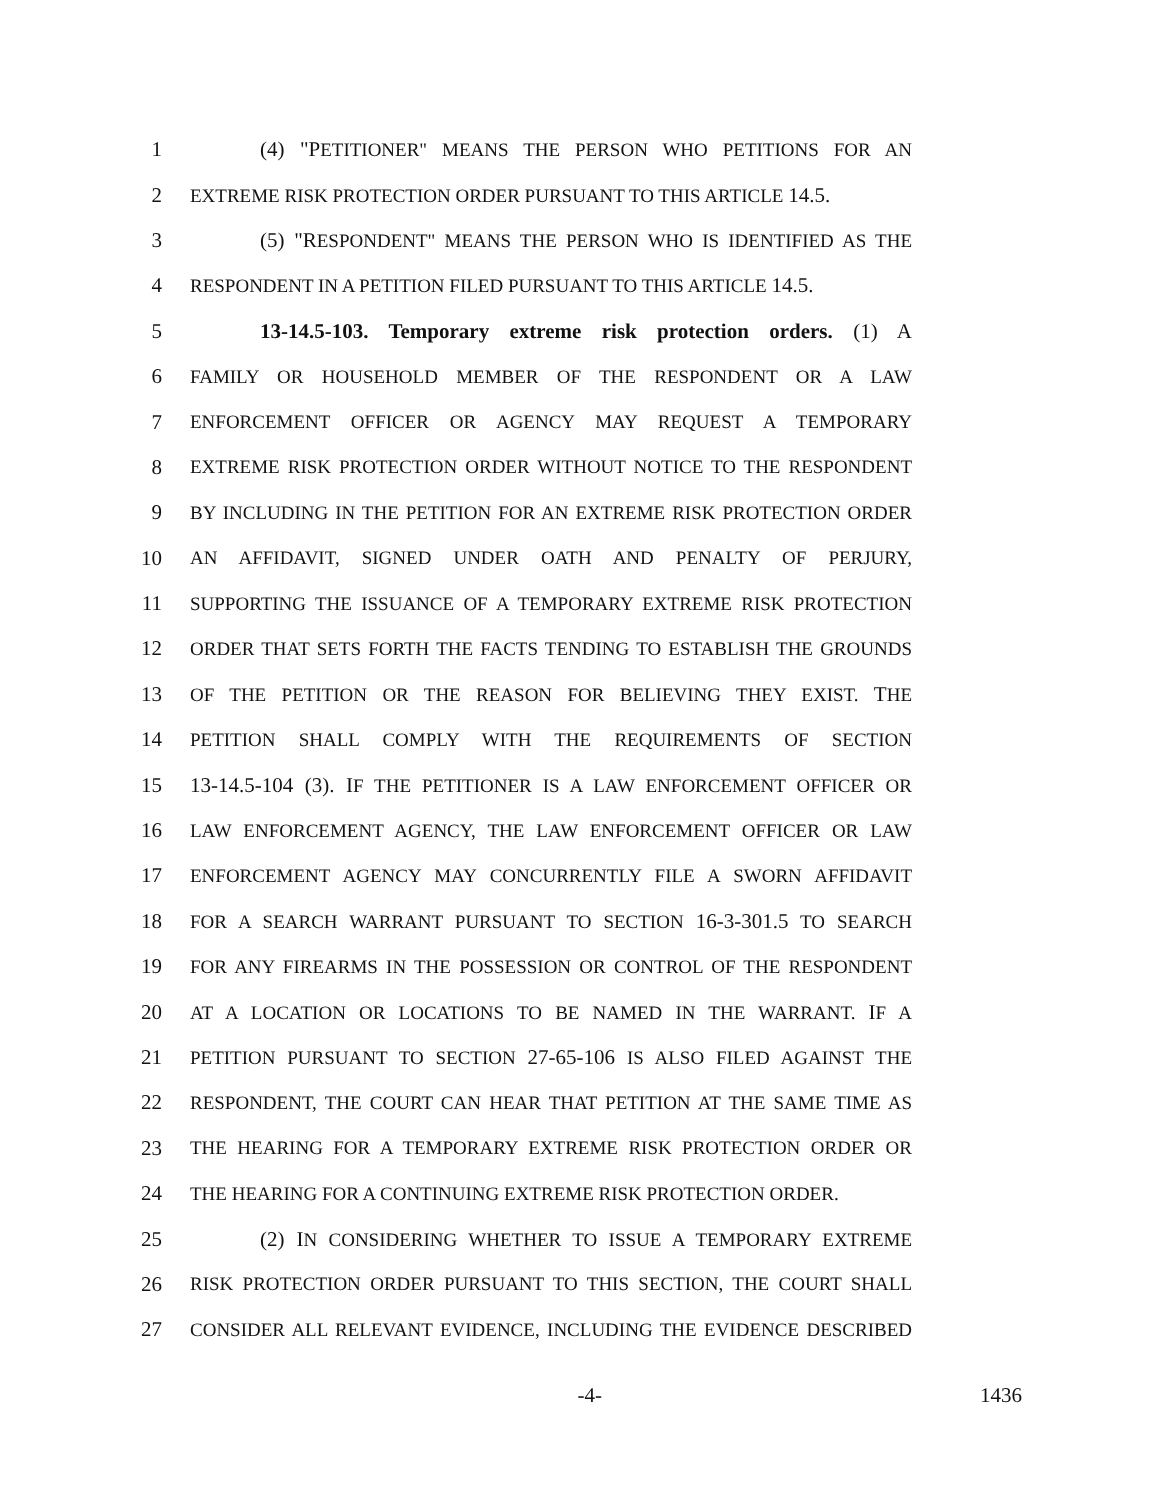1 (4) "PETITIONER" MEANS THE PERSON WHO PETITIONS FOR AN
2 EXTREME RISK PROTECTION ORDER PURSUANT TO THIS ARTICLE 14.5.
3 (5) "RESPONDENT" MEANS THE PERSON WHO IS IDENTIFIED AS THE
4 RESPONDENT IN A PETITION FILED PURSUANT TO THIS ARTICLE 14.5.
5 13-14.5-103. Temporary extreme risk protection orders. (1) A
6 FAMILY OR HOUSEHOLD MEMBER OF THE RESPONDENT OR A LAW
7 ENFORCEMENT OFFICER OR AGENCY MAY REQUEST A TEMPORARY
8 EXTREME RISK PROTECTION ORDER WITHOUT NOTICE TO THE RESPONDENT
9 BY INCLUDING IN THE PETITION FOR AN EXTREME RISK PROTECTION ORDER
10 AN AFFIDAVIT, SIGNED UNDER OATH AND PENALTY OF PERJURY,
11 SUPPORTING THE ISSUANCE OF A TEMPORARY EXTREME RISK PROTECTION
12 ORDER THAT SETS FORTH THE FACTS TENDING TO ESTABLISH THE GROUNDS
13 OF THE PETITION OR THE REASON FOR BELIEVING THEY EXIST. THE
14 PETITION SHALL COMPLY WITH THE REQUIREMENTS OF SECTION
15 13-14.5-104 (3). IF THE PETITIONER IS A LAW ENFORCEMENT OFFICER OR
16 LAW ENFORCEMENT AGENCY, THE LAW ENFORCEMENT OFFICER OR LAW
17 ENFORCEMENT AGENCY MAY CONCURRENTLY FILE A SWORN AFFIDAVIT
18 FOR A SEARCH WARRANT PURSUANT TO SECTION 16-3-301.5 TO SEARCH
19 FOR ANY FIREARMS IN THE POSSESSION OR CONTROL OF THE RESPONDENT
20 AT A LOCATION OR LOCATIONS TO BE NAMED IN THE WARRANT. IF A
21 PETITION PURSUANT TO SECTION 27-65-106 IS ALSO FILED AGAINST THE
22 RESPONDENT, THE COURT CAN HEAR THAT PETITION AT THE SAME TIME AS
23 THE HEARING FOR A TEMPORARY EXTREME RISK PROTECTION ORDER OR
24 THE HEARING FOR A CONTINUING EXTREME RISK PROTECTION ORDER.
25 (2) IN CONSIDERING WHETHER TO ISSUE A TEMPORARY EXTREME
26 RISK PROTECTION ORDER PURSUANT TO THIS SECTION, THE COURT SHALL
27 CONSIDER ALL RELEVANT EVIDENCE, INCLUDING THE EVIDENCE DESCRIBED
-4- 1436